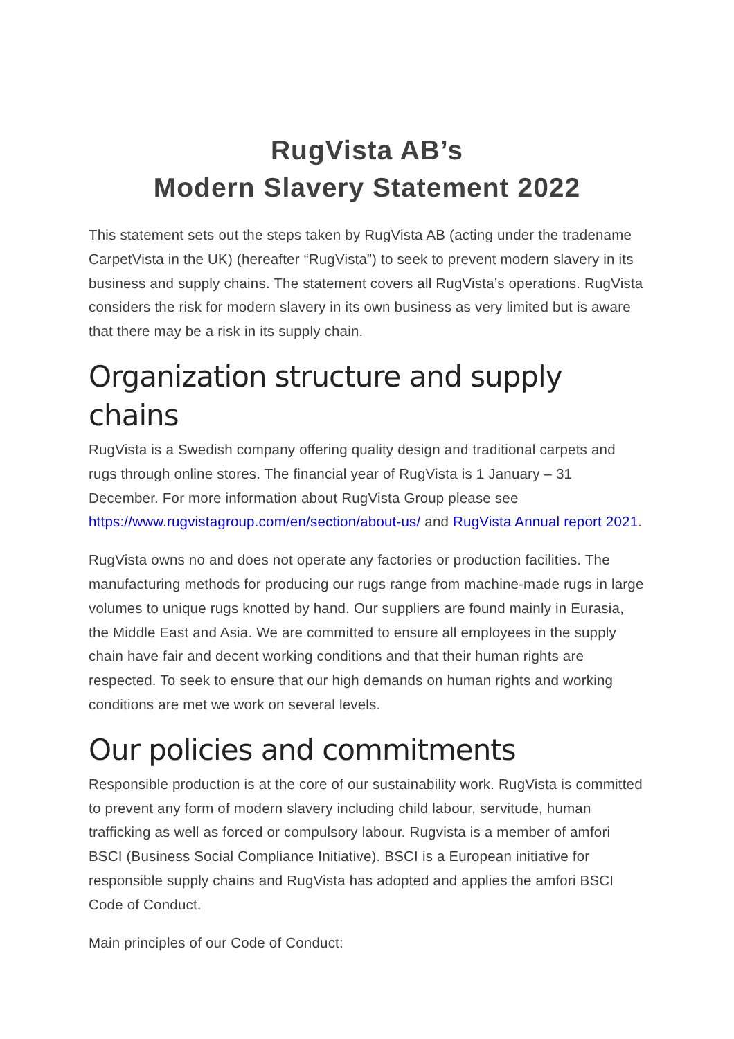RugVista AB’s
Modern Slavery Statement 2022
This statement sets out the steps taken by RugVista AB (acting under the tradename CarpetVista in the UK) (hereafter “RugVista”) to seek to prevent modern slavery in its business and supply chains. The statement covers all RugVista’s operations. RugVista considers the risk for modern slavery in its own business as very limited but is aware that there may be a risk in its supply chain.
Organization structure and supply chains
RugVista is a Swedish company offering quality design and traditional carpets and rugs through online stores. The financial year of RugVista is 1 January – 31 December. For more information about RugVista Group please see https://www.rugvistagroup.com/en/section/about-us/ and RugVista Annual report 2021.
RugVista owns no and does not operate any factories or production facilities. The manufacturing methods for producing our rugs range from machine-made rugs in large volumes to unique rugs knotted by hand. Our suppliers are found mainly in Eurasia, the Middle East and Asia. We are committed to ensure all employees in the supply chain have fair and decent working conditions and that their human rights are respected. To seek to ensure that our high demands on human rights and working conditions are met we work on several levels.
Our policies and commitments
Responsible production is at the core of our sustainability work. RugVista is committed to prevent any form of modern slavery including child labour, servitude, human trafficking as well as forced or compulsory labour. Rugvista is a member of amfori BSCI (Business Social Compliance Initiative). BSCI is a European initiative for responsible supply chains and RugVista has adopted and applies the amfori BSCI Code of Conduct.
Main principles of our Code of Conduct: